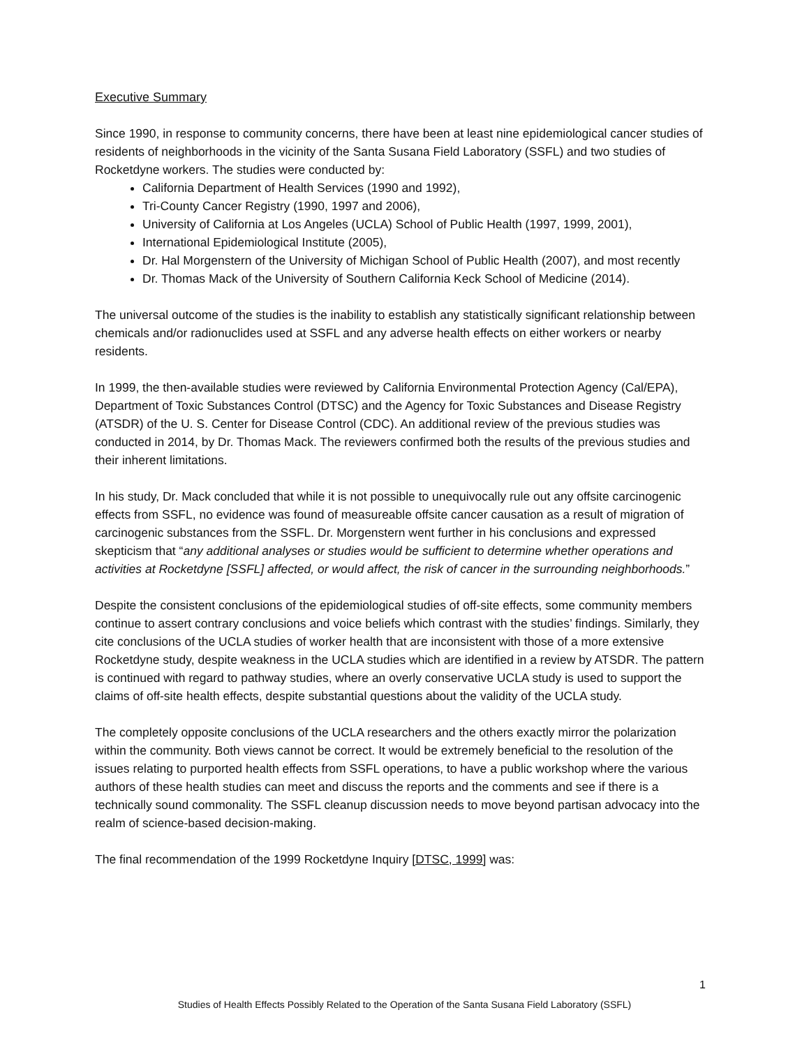Executive Summary
Since 1990, in response to community concerns, there have been at least nine epidemiological cancer studies of residents of neighborhoods in the vicinity of the Santa Susana Field Laboratory (SSFL) and two studies of Rocketdyne workers. The studies were conducted by:
California Department of Health Services (1990 and 1992),
Tri-County Cancer Registry (1990, 1997 and 2006),
University of California at Los Angeles (UCLA) School of Public Health (1997, 1999, 2001),
International Epidemiological Institute (2005),
Dr. Hal Morgenstern of the University of Michigan School of Public Health (2007), and most recently
Dr. Thomas Mack of the University of Southern California Keck School of Medicine (2014).
The universal outcome of the studies is the inability to establish any statistically significant relationship between chemicals and/or radionuclides used at SSFL and any adverse health effects on either workers or nearby residents.
In 1999, the then-available studies were reviewed by California Environmental Protection Agency (Cal/EPA), Department of Toxic Substances Control (DTSC) and the Agency for Toxic Substances and Disease Registry (ATSDR) of the U. S. Center for Disease Control (CDC). An additional review of the previous studies was conducted in 2014, by Dr. Thomas Mack. The reviewers confirmed both the results of the previous studies and their inherent limitations.
In his study, Dr. Mack concluded that while it is not possible to unequivocally rule out any offsite carcinogenic effects from SSFL, no evidence was found of measureable offsite cancer causation as a result of migration of carcinogenic substances from the SSFL. Dr. Morgenstern went further in his conclusions and expressed skepticism that “any additional analyses or studies would be sufficient to determine whether operations and activities at Rocketdyne [SSFL] affected, or would affect, the risk of cancer in the surrounding neighborhoods.”
Despite the consistent conclusions of the epidemiological studies of off-site effects, some community members continue to assert contrary conclusions and voice beliefs which contrast with the studies’ findings. Similarly, they cite conclusions of the UCLA studies of worker health that are inconsistent with those of a more extensive Rocketdyne study, despite weakness in the UCLA studies which are identified in a review by ATSDR. The pattern is continued with regard to pathway studies, where an overly conservative UCLA study is used to support the claims of off-site health effects, despite substantial questions about the validity of the UCLA study.
The completely opposite conclusions of the UCLA researchers and the others exactly mirror the polarization within the community. Both views cannot be correct. It would be extremely beneficial to the resolution of the issues relating to purported health effects from SSFL operations, to have a public workshop where the various authors of these health studies can meet and discuss the reports and the comments and see if there is a technically sound commonality. The SSFL cleanup discussion needs to move beyond partisan advocacy into the realm of science-based decision-making.
The final recommendation of the 1999 Rocketdyne Inquiry [DTSC, 1999] was:
1
Studies of Health Effects Possibly Related to the Operation of the Santa Susana Field Laboratory (SSFL)